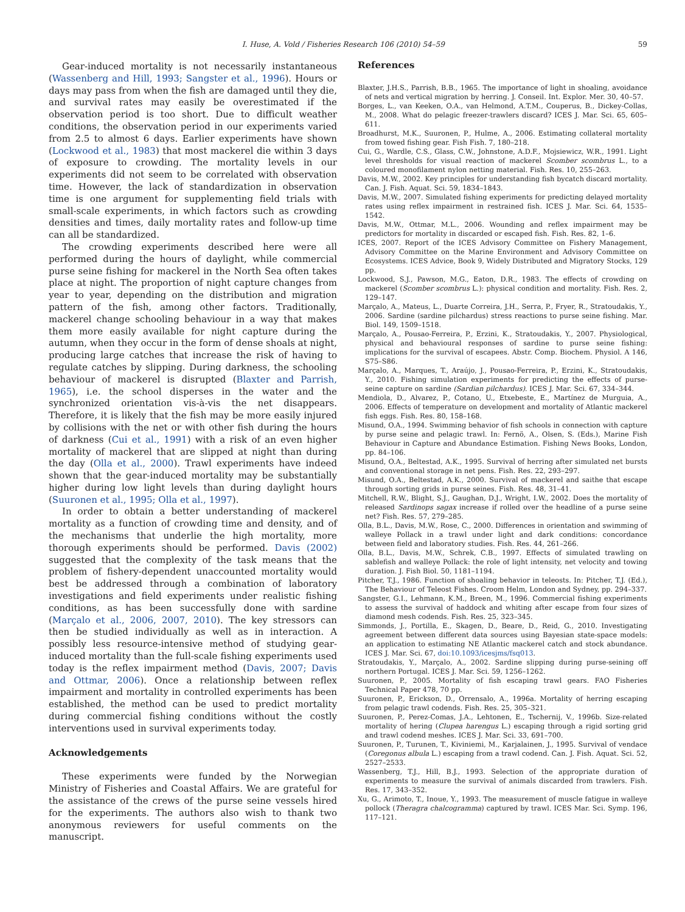I. Huse, A. Vold / Fisheries Research 106 (2010) 54–59 59
Gear-induced mortality is not necessarily instantaneous (Wassenberg and Hill, 1993; Sangster et al., 1996). Hours or days may pass from when the fish are damaged until they die, and survival rates may easily be overestimated if the observation period is too short. Due to difficult weather conditions, the observation period in our experiments varied from 2.5 to almost 6 days. Earlier experiments have shown (Lockwood et al., 1983) that most mackerel die within 3 days of exposure to crowding. The mortality levels in our experiments did not seem to be correlated with observation time. However, the lack of standardization in observation time is one argument for supplementing field trials with small-scale experiments, in which factors such as crowding densities and times, daily mortality rates and follow-up time can all be standardized.
The crowding experiments described here were all performed during the hours of daylight, while commercial purse seine fishing for mackerel in the North Sea often takes place at night. The proportion of night capture changes from year to year, depending on the distribution and migration pattern of the fish, among other factors. Traditionally, mackerel change schooling behaviour in a way that makes them more easily available for night capture during the autumn, when they occur in the form of dense shoals at night, producing large catches that increase the risk of having to regulate catches by slipping. During darkness, the schooling behaviour of mackerel is disrupted (Blaxter and Parrish, 1965), i.e. the school disperses in the water and the synchronized orientation vis-à-vis the net disappears. Therefore, it is likely that the fish may be more easily injured by collisions with the net or with other fish during the hours of darkness (Cui et al., 1991) with a risk of an even higher mortality of mackerel that are slipped at night than during the day (Olla et al., 2000). Trawl experiments have indeed shown that the gear-induced mortality may be substantially higher during low light levels than during daylight hours (Suuronen et al., 1995; Olla et al., 1997).
In order to obtain a better understanding of mackerel mortality as a function of crowding time and density, and of the mechanisms that underlie the high mortality, more thorough experiments should be performed. Davis (2002) suggested that the complexity of the task means that the problem of fishery-dependent unaccounted mortality would best be addressed through a combination of laboratory investigations and field experiments under realistic fishing conditions, as has been successfully done with sardine (Marçalo et al., 2006, 2007, 2010). The key stressors can then be studied individually as well as in interaction. A possibly less resource-intensive method of studying gear-induced mortality than the full-scale fishing experiments used today is the reflex impairment method (Davis, 2007; Davis and Ottmar, 2006). Once a relationship between reflex impairment and mortality in controlled experiments has been established, the method can be used to predict mortality during commercial fishing conditions without the costly interventions used in survival experiments today.
Acknowledgements
These experiments were funded by the Norwegian Ministry of Fisheries and Coastal Affairs. We are grateful for the assistance of the crews of the purse seine vessels hired for the experiments. The authors also wish to thank two anonymous reviewers for useful comments on the manuscript.
References
Blaxter, J.H.S., Parrish, B.B., 1965. The importance of light in shoaling, avoidance of nets and vertical migration by herring. J. Conseil. Int. Explor. Mer. 30, 40–57.
Borges, L., van Keeken, O.A., van Helmond, A.T.M., Couperus, B., Dickey-Collas, M., 2008. What do pelagic freezer-trawlers discard? ICES J. Mar. Sci. 65, 605–611.
Broadhurst, M.K., Suuronen, P., Hulme, A., 2006. Estimating collateral mortality from towed fishing gear. Fish Fish. 7, 180–218.
Cui, G., Wardle, C.S., Glass, C.W., Johnstone, A.D.F., Mojsiewicz, W.R., 1991. Light level thresholds for visual reaction of mackerel Scomber scombrus L., to a coloured monofilament nylon netting material. Fish. Res. 10, 255–263.
Davis, M.W., 2002. Key principles for understanding fish bycatch discard mortality. Can. J. Fish. Aquat. Sci. 59, 1834–1843.
Davis, M.W., 2007. Simulated fishing experiments for predicting delayed mortality rates using reflex impairment in restrained fish. ICES J. Mar. Sci. 64, 1535–1542.
Davis, M.W., Ottmar, M.L., 2006. Wounding and reflex impairment may be predictors for mortality in discarded or escaped fish. Fish. Res. 82, 1–6.
ICES, 2007. Report of the ICES Advisory Committee on Fishery Management, Advisory Committee on the Marine Environment and Advisory Committee on Ecosystems. ICES Advice, Book 9, Widely Distributed and Migratory Stocks, 129 pp.
Lockwood, S.J., Pawson, M.G., Eaton, D.R., 1983. The effects of crowding on mackerel (Scomber scombrus L.): physical condition and mortality. Fish. Res. 2, 129–147.
Marçalo, A., Mateus, L., Duarte Correira, J.H., Serra, P., Fryer, R., Stratoudakis, Y., 2006. Sardine (sardine pilchardus) stress reactions to purse seine fishing. Mar. Biol. 149, 1509–1518.
Marçalo, A., Pousao-Ferreira, P., Erzini, K., Stratoudakis, Y., 2007. Physiological, physical and behavioural responses of sardine to purse seine fishing: implications for the survival of escapees. Abstr. Comp. Biochem. Physiol. A 146, S75–S86.
Marçalo, A., Marques, T., Araújo, J., Pousao-Ferreira, P., Erzini, K., Stratoudakis, Y., 2010. Fishing simulation experiments for predicting the effects of purse-seine capture on sardine (Sardian pilchardus). ICES J. Mar. Sci. 67, 334–344.
Mendiola, D., Alvarez, P., Cotano, U., Etxebeste, E., Martínez de Murguia, A., 2006. Effects of temperature on development and mortality of Atlantic mackerel fish eggs. Fish. Res. 80, 158–168.
Misund, O.A., 1994. Swimming behavior of fish schools in connection with capture by purse seine and pelagic trawl. In: Fernö, A., Olsen, S. (Eds.), Marine Fish Behaviour in Capture and Abundance Estimation. Fishing News Books, London, pp. 84–106.
Misund, O.A., Beltestad, A.K., 1995. Survival of herring after simulated net bursts and conventional storage in net pens. Fish. Res. 22, 293–297.
Misund, O.A., Beltestad, A.K., 2000. Survival of mackerel and saithe that escape through sorting grids in purse seines. Fish. Res. 48, 31–41.
Mitchell, R.W., Blight, S.J., Gaughan, D.J., Wright, I.W., 2002. Does the mortality of released Sardinops sagax increase if rolled over the headline of a purse seine net? Fish. Res. 57, 279–285.
Olla, B.L., Davis, M.W., Rose, C., 2000. Differences in orientation and swimming of walleye Pollack in a trawl under light and dark conditions: concordance between field and laboratory studies. Fish. Res. 44, 261–266.
Olla, B.L., Davis, M.W., Schrek, C.B., 1997. Effects of simulated trawling on sablefish and walleye Pollack: the role of light intensity, net velocity and towing duration. J. Fish Biol. 50, 1181–1194.
Pitcher, T.J., 1986. Function of shoaling behavior in teleosts. In: Pitcher, T.J. (Ed.), The Behaviour of Teleost Fishes. Croom Helm, London and Sydney, pp. 294–337.
Sangster, G.I., Lehmann, K.M., Breen, M., 1996. Commercial fishing experiments to assess the survival of haddock and whiting after escape from four sizes of diamond mesh codends. Fish. Res. 25, 323–345.
Simmonds, J., Portilla, E., Skagen, D., Beare, D., Reid, G., 2010. Investigating agreement between different data sources using Bayesian state-space models: an application to estimating NE Atlantic mackerel catch and stock abundance. ICES J. Mar. Sci. 67, doi:10.1093/icesjms/fsq013.
Stratoudakis, Y., Marçalo, A., 2002. Sardine slipping during purse-seining off northern Portugal. ICES J. Mar. Sci. 59, 1256–1262.
Suuronen, P., 2005. Mortality of fish escaping trawl gears. FAO Fisheries Technical Paper 478, 70 pp.
Suuronen, P., Erickson, D., Orrensalo, A., 1996a. Mortality of herring escaping from pelagic trawl codends. Fish. Res. 25, 305–321.
Suuronen, P., Perez-Comas, J.A., Lehtonen, E., Tschernij, V., 1996b. Size-related mortality of hering (Clupea harengus L.) escaping through a rigid sorting grid and trawl codend meshes. ICES J. Mar. Sci. 33, 691–700.
Suuronen, P., Turunen, T., Kiviniemi, M., Karjalainen, J., 1995. Survival of vendace (Coregonus albula L.) escaping from a trawl codend. Can. J. Fish. Aquat. Sci. 52, 2527–2533.
Wassenberg, T.J., Hill, B.J., 1993. Selection of the appropriate duration of experiments to measure the survival of animals discarded from trawlers. Fish. Res. 17, 343–352.
Xu, G., Arimoto, T., Inoue, Y., 1993. The measurement of muscle fatigue in walleye pollock (Theragra chalcogramma) captured by trawl. ICES Mar. Sci. Symp. 196, 117–121.